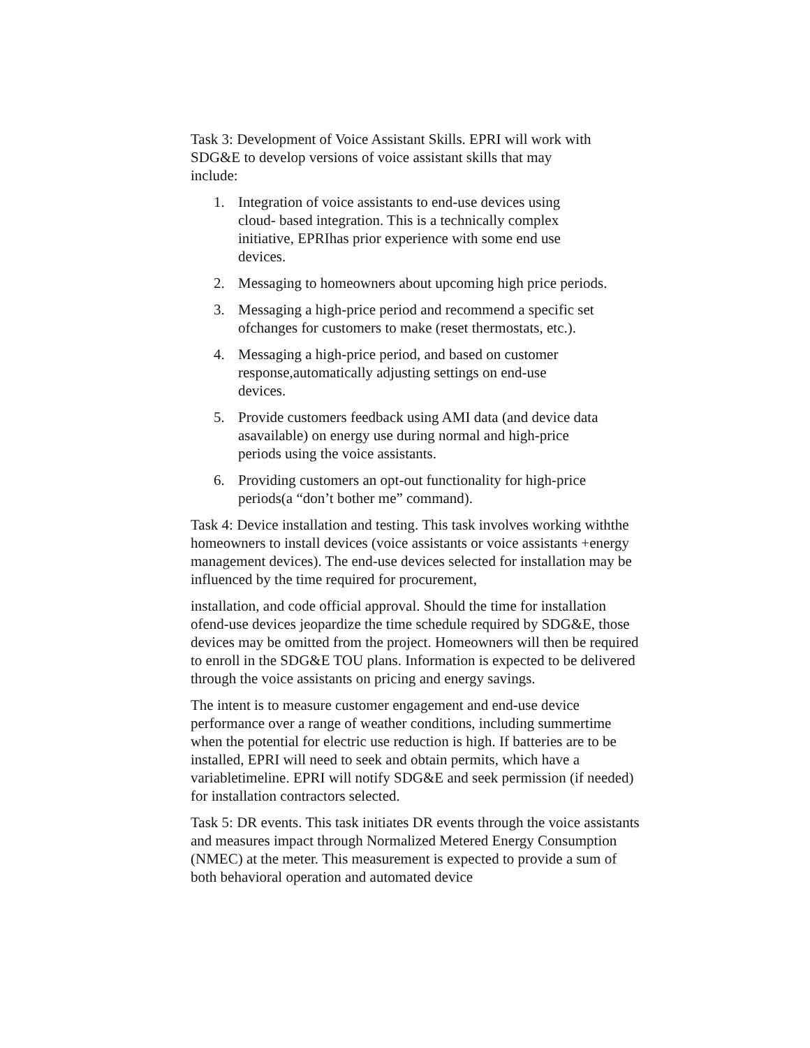Task 3: Development of Voice Assistant Skills. EPRI will work with SDG&E to develop versions of voice assistant skills that may include:
1. Integration of voice assistants to end-use devices using cloud- based integration. This is a technically complex initiative, EPRIhas prior experience with some end use devices.
2. Messaging to homeowners about upcoming high price periods.
3. Messaging a high-price period and recommend a specific set ofchanges for customers to make (reset thermostats, etc.).
4. Messaging a high-price period, and based on customer response,automatically adjusting settings on end-use devices.
5. Provide customers feedback using AMI data (and device data asavailable) on energy use during normal and high-price periods using the voice assistants.
6. Providing customers an opt-out functionality for high-price periods(a “don’t bother me” command).
Task 4: Device installation and testing. This task involves working withthe homeowners to install devices (voice assistants or voice assistants +energy management devices). The end-use devices selected for installation may be influenced by the time required for procurement,
installation, and code official approval. Should the time for installation ofend-use devices jeopardize the time schedule required by SDG&E, those devices may be omitted from the project. Homeowners will then be required to enroll in the SDG&E TOU plans. Information is expected to be delivered through the voice assistants on pricing and energy savings.
The intent is to measure customer engagement and end-use device performance over a range of weather conditions, including summertime when the potential for electric use reduction is high. If batteries are to be installed, EPRI will need to seek and obtain permits, which have a variabletimeline. EPRI will notify SDG&E and seek permission (if needed) for installation contractors selected.
Task 5: DR events. This task initiates DR events through the voice assistants and measures impact through Normalized Metered Energy Consumption (NMEC) at the meter. This measurement is expected to provide a sum of both behavioral operation and automated device